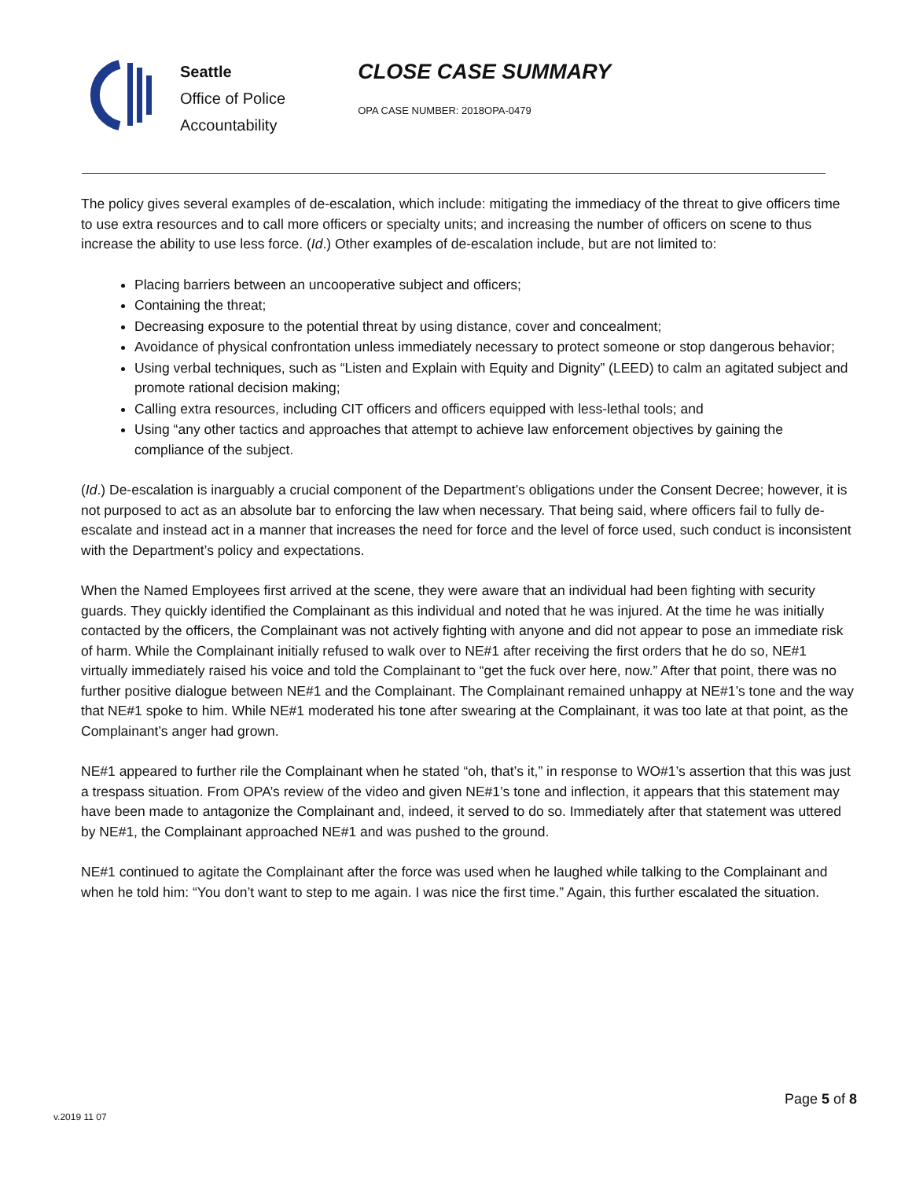Seattle
Office of Police
Accountability
CLOSE CASE SUMMARY
OPA CASE NUMBER: 2018OPA-0479
The policy gives several examples of de-escalation, which include: mitigating the immediacy of the threat to give officers time to use extra resources and to call more officers or specialty units; and increasing the number of officers on scene to thus increase the ability to use less force. (Id.) Other examples of de-escalation include, but are not limited to:
Placing barriers between an uncooperative subject and officers;
Containing the threat;
Decreasing exposure to the potential threat by using distance, cover and concealment;
Avoidance of physical confrontation unless immediately necessary to protect someone or stop dangerous behavior;
Using verbal techniques, such as “Listen and Explain with Equity and Dignity” (LEED) to calm an agitated subject and promote rational decision making;
Calling extra resources, including CIT officers and officers equipped with less-lethal tools; and
Using “any other tactics and approaches that attempt to achieve law enforcement objectives by gaining the compliance of the subject.
(Id.) De-escalation is inarguably a crucial component of the Department’s obligations under the Consent Decree; however, it is not purposed to act as an absolute bar to enforcing the law when necessary. That being said, where officers fail to fully de-escalate and instead act in a manner that increases the need for force and the level of force used, such conduct is inconsistent with the Department’s policy and expectations.
When the Named Employees first arrived at the scene, they were aware that an individual had been fighting with security guards. They quickly identified the Complainant as this individual and noted that he was injured. At the time he was initially contacted by the officers, the Complainant was not actively fighting with anyone and did not appear to pose an immediate risk of harm. While the Complainant initially refused to walk over to NE#1 after receiving the first orders that he do so, NE#1 virtually immediately raised his voice and told the Complainant to “get the fuck over here, now.” After that point, there was no further positive dialogue between NE#1 and the Complainant. The Complainant remained unhappy at NE#1’s tone and the way that NE#1 spoke to him. While NE#1 moderated his tone after swearing at the Complainant, it was too late at that point, as the Complainant’s anger had grown.
NE#1 appeared to further rile the Complainant when he stated “oh, that’s it,” in response to WO#1’s assertion that this was just a trespass situation. From OPA’s review of the video and given NE#1’s tone and inflection, it appears that this statement may have been made to antagonize the Complainant and, indeed, it served to do so. Immediately after that statement was uttered by NE#1, the Complainant approached NE#1 and was pushed to the ground.
NE#1 continued to agitate the Complainant after the force was used when he laughed while talking to the Complainant and when he told him: “You don’t want to step to me again. I was nice the first time.” Again, this further escalated the situation.
Page 5 of 8
v.2019 11 07